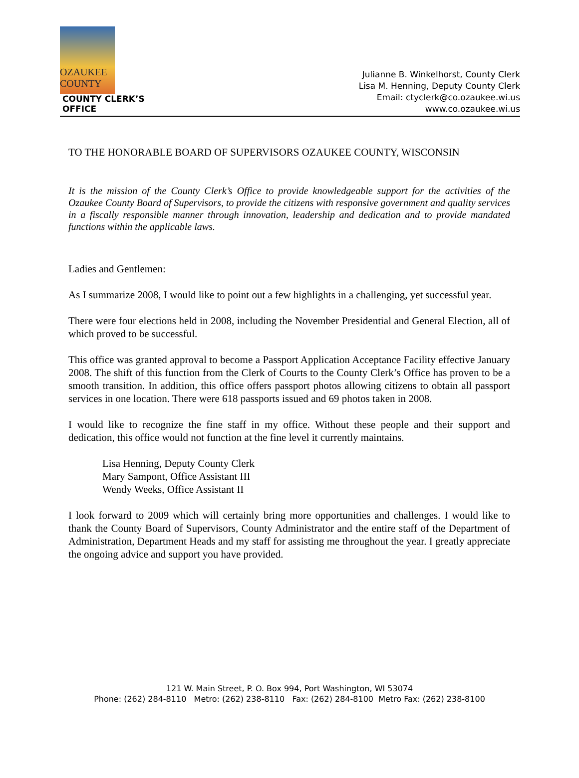OZAUKEE
COUNTY
COUNTY CLERK’S OFFICE
Julianne B. Winkelhorst, County Clerk
Lisa M. Henning, Deputy County Clerk
Email: ctyclerk@co.ozaukee.wi.us
www.co.ozaukee.wi.us
TO THE HONORABLE BOARD OF SUPERVISORS OZAUKEE COUNTY, WISCONSIN
It is the mission of the County Clerk’s Office to provide knowledgeable support for the activities of the Ozaukee County Board of Supervisors, to provide the citizens with responsive government and quality services in a fiscally responsible manner through innovation, leadership and dedication and to provide mandated functions within the applicable laws.
Ladies and Gentlemen:
As I summarize 2008, I would like to point out a few highlights in a challenging, yet successful year.
There were four elections held in 2008, including the November Presidential and General Election, all of which proved to be successful.
This office was granted approval to become a Passport Application Acceptance Facility effective January 2008. The shift of this function from the Clerk of Courts to the County Clerk’s Office has proven to be a smooth transition. In addition, this office offers passport photos allowing citizens to obtain all passport services in one location. There were 618 passports issued and 69 photos taken in 2008.
I would like to recognize the fine staff in my office. Without these people and their support and dedication, this office would not function at the fine level it currently maintains.
Lisa Henning, Deputy County Clerk
Mary Sampont, Office Assistant III
Wendy Weeks, Office Assistant II
I look forward to 2009 which will certainly bring more opportunities and challenges. I would like to thank the County Board of Supervisors, County Administrator and the entire staff of the Department of Administration, Department Heads and my staff for assisting me throughout the year. I greatly appreciate the ongoing advice and support you have provided.
121 W. Main Street, P. O. Box 994, Port Washington, WI 53074
Phone: (262) 284-8110 Metro: (262) 238-8110 Fax: (262) 284-8100 Metro Fax: (262) 238-8100